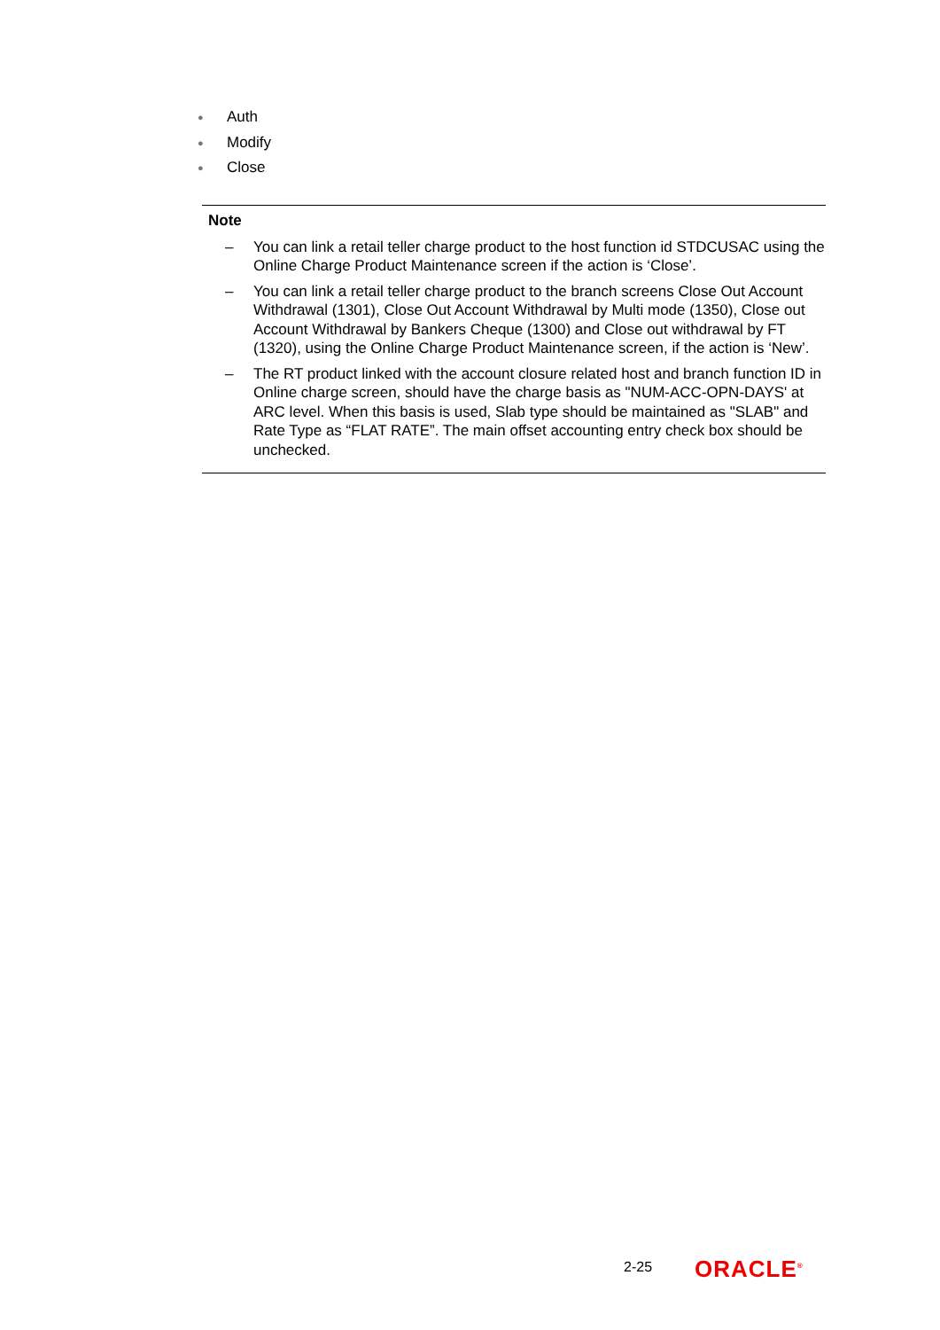● Auth
● Modify
● Close
Note
– You can link a retail teller charge product to the host function id STDCUSAC using the Online Charge Product Maintenance screen if the action is ‘Close’.
– You can link a retail teller charge product to the branch screens Close Out Account Withdrawal (1301), Close Out Account Withdrawal by Multi mode (1350), Close out Account Withdrawal by Bankers Cheque (1300) and Close out withdrawal by FT (1320), using the Online Charge Product Maintenance screen, if the action is ‘New’.
– The RT product linked with the account closure related host and branch function ID in Online charge screen, should have the charge basis as "NUM-ACC-OPN-DAYS' at ARC level. When this basis is used, Slab type should be maintained as "SLAB" and Rate Type as “FLAT RATE”. The main offset accounting entry check box should be unchecked.
2-25 ORACLE<sup>®</sup>